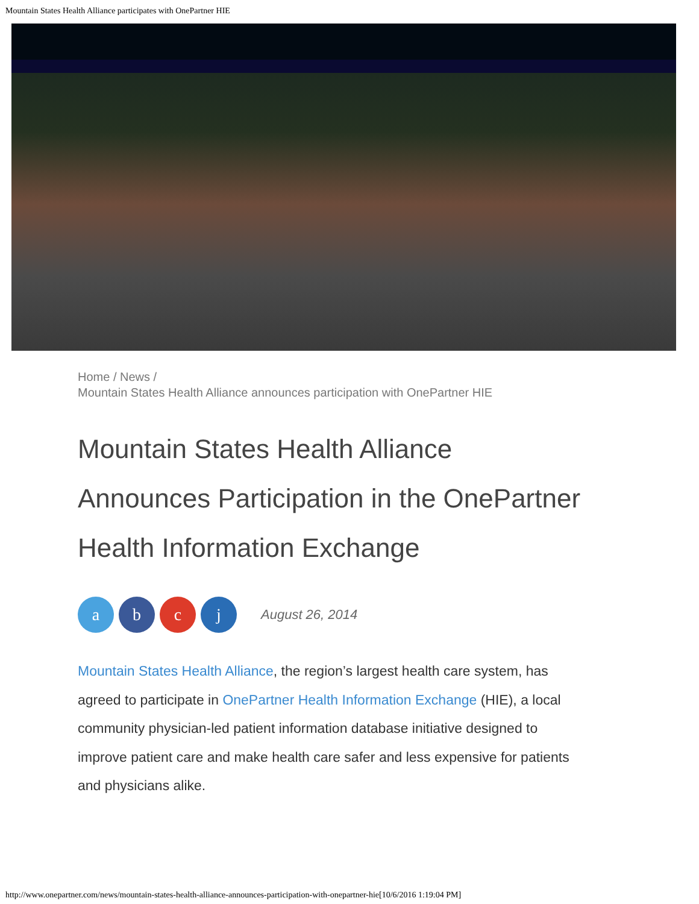Mountain States Health Alliance participates with OnePartner HIE
Home / News /
Mountain States Health Alliance announces participation with OnePartner HIE
Mountain States Health Alliance Announces Participation in the OnePartner Health Information Exchange
a b c j
August 26, 2014
Mountain States Health Alliance, the region’s largest health care system, has agreed to participate in OnePartner Health Information Exchange (HIE), a local community physician-led patient information database initiative designed to improve patient care and make health care safer and less expensive for patients and physicians alike.
http://www.onepartner.com/news/mountain-states-health-alliance-announces-participation-with-onepartner-hie[10/6/2016 1:19:04 PM]